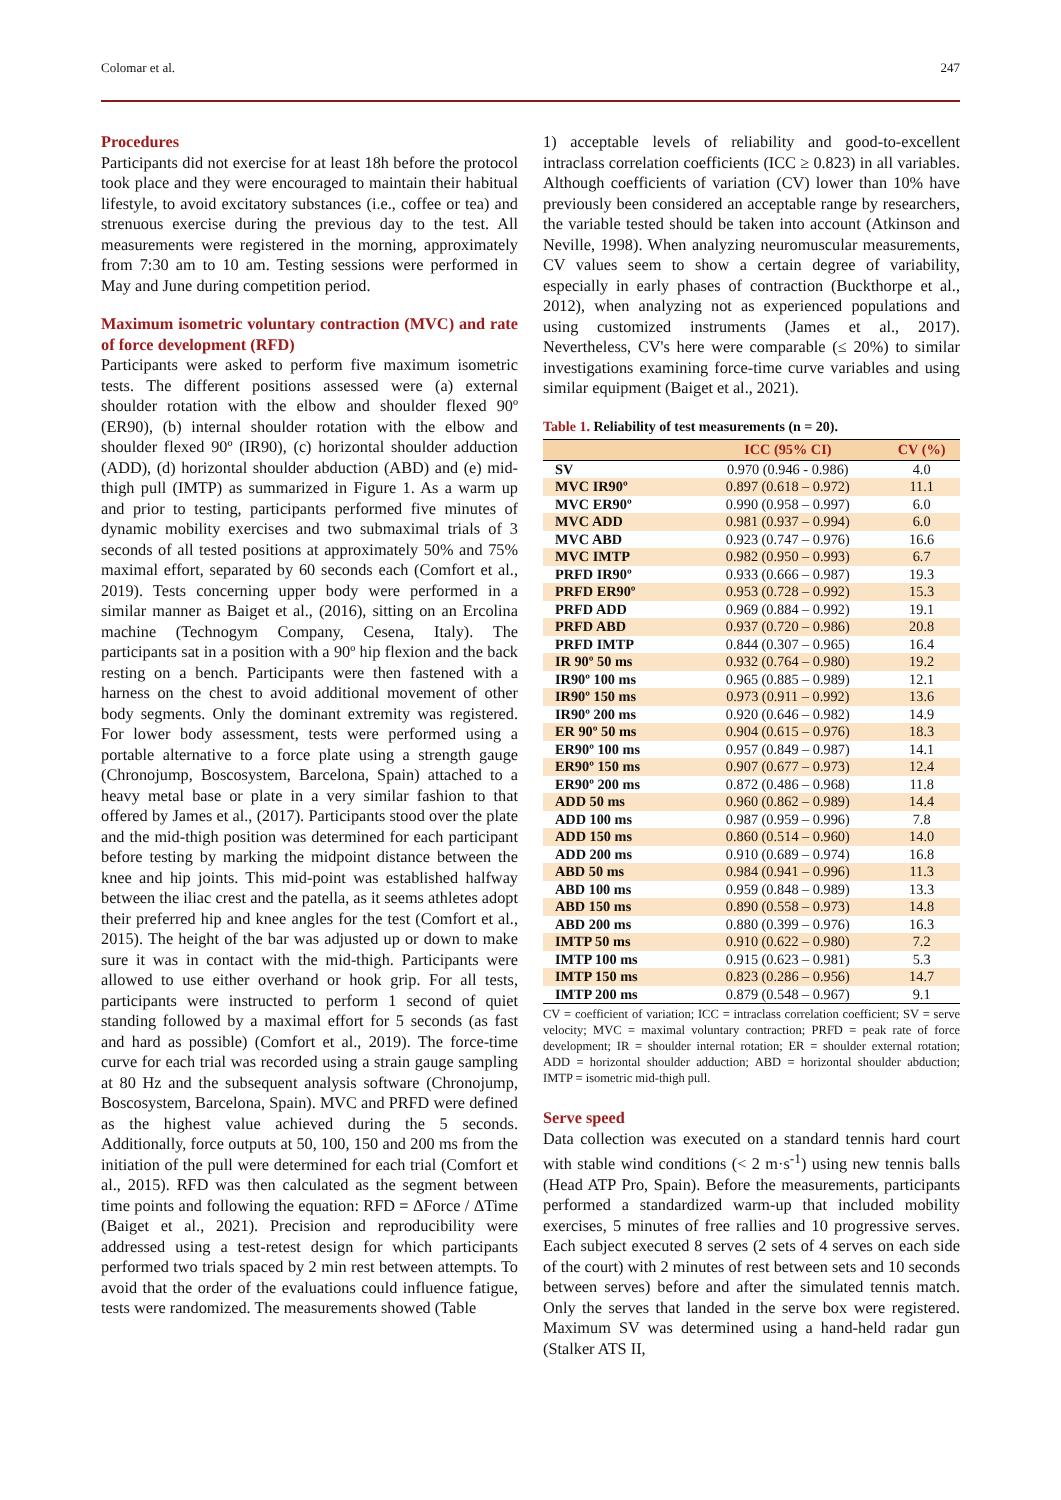Colomar et al. 247
Procedures
Participants did not exercise for at least 18h before the protocol took place and they were encouraged to maintain their habitual lifestyle, to avoid excitatory substances (i.e., coffee or tea) and strenuous exercise during the previous day to the test. All measurements were registered in the morning, approximately from 7:30 am to 10 am. Testing sessions were performed in May and June during competition period.
Maximum isometric voluntary contraction (MVC) and rate of force development (RFD)
Participants were asked to perform five maximum isometric tests. The different positions assessed were (a) external shoulder rotation with the elbow and shoulder flexed 90º (ER90), (b) internal shoulder rotation with the elbow and shoulder flexed 90º (IR90), (c) horizontal shoulder adduction (ADD), (d) horizontal shoulder abduction (ABD) and (e) mid-thigh pull (IMTP) as summarized in Figure 1. As a warm up and prior to testing, participants performed five minutes of dynamic mobility exercises and two submaximal trials of 3 seconds of all tested positions at approximately 50% and 75% maximal effort, separated by 60 seconds each (Comfort et al., 2019). Tests concerning upper body were performed in a similar manner as Baiget et al., (2016), sitting on an Ercolina machine (Technogym Company, Cesena, Italy). The participants sat in a position with a 90º hip flexion and the back resting on a bench. Participants were then fastened with a harness on the chest to avoid additional movement of other body segments. Only the dominant extremity was registered. For lower body assessment, tests were performed using a portable alternative to a force plate using a strength gauge (Chronojump, Boscosystem, Barcelona, Spain) attached to a heavy metal base or plate in a very similar fashion to that offered by James et al., (2017). Participants stood over the plate and the mid-thigh position was determined for each participant before testing by marking the midpoint distance between the knee and hip joints. This mid-point was established halfway between the iliac crest and the patella, as it seems athletes adopt their preferred hip and knee angles for the test (Comfort et al., 2015). The height of the bar was adjusted up or down to make sure it was in contact with the mid-thigh. Participants were allowed to use either overhand or hook grip. For all tests, participants were instructed to perform 1 second of quiet standing followed by a maximal effort for 5 seconds (as fast and hard as possible) (Comfort et al., 2019). The force-time curve for each trial was recorded using a strain gauge sampling at 80 Hz and the subsequent analysis software (Chronojump, Boscosystem, Barcelona, Spain). MVC and PRFD were defined as the highest value achieved during the 5 seconds. Additionally, force outputs at 50, 100, 150 and 200 ms from the initiation of the pull were determined for each trial (Comfort et al., 2015). RFD was then calculated as the segment between time points and following the equation: RFD = ΔForce / ΔTime (Baiget et al., 2021). Precision and reproducibility were addressed using a test-retest design for which participants performed two trials spaced by 2 min rest between attempts. To avoid that the order of the evaluations could influence fatigue, tests were randomized. The measurements showed (Table
1) acceptable levels of reliability and good-to-excellent intraclass correlation coefficients (ICC ≥ 0.823) in all variables. Although coefficients of variation (CV) lower than 10% have previously been considered an acceptable range by researchers, the variable tested should be taken into account (Atkinson and Neville, 1998). When analyzing neuromuscular measurements, CV values seem to show a certain degree of variability, especially in early phases of contraction (Buckthorpe et al., 2012), when analyzing not as experienced populations and using customized instruments (James et al., 2017). Nevertheless, CV's here were comparable (≤ 20%) to similar investigations examining force-time curve variables and using similar equipment (Baiget et al., 2021).
Table 1. Reliability of test measurements (n = 20).
| | ICC (95% CI) | CV (%) |
| --- | --- | --- |
| SV | 0.970 (0.946 - 0.986) | 4.0 |
| MVC IR90º | 0.897 (0.618 – 0.972) | 11.1 |
| MVC ER90º | 0.990 (0.958 – 0.997) | 6.0 |
| MVC ADD | 0.981 (0.937 – 0.994) | 6.0 |
| MVC ABD | 0.923 (0.747 – 0.976) | 16.6 |
| MVC IMTP | 0.982 (0.950 – 0.993) | 6.7 |
| PRFD IR90º | 0.933 (0.666 – 0.987) | 19.3 |
| PRFD ER90º | 0.953 (0.728 – 0.992) | 15.3 |
| PRFD ADD | 0.969 (0.884 – 0.992) | 19.1 |
| PRFD ABD | 0.937 (0.720 – 0.986) | 20.8 |
| PRFD IMTP | 0.844 (0.307 – 0.965) | 16.4 |
| IR 90º 50 ms | 0.932 (0.764 – 0.980) | 19.2 |
| IR90º 100 ms | 0.965 (0.885 – 0.989) | 12.1 |
| IR90º 150 ms | 0.973 (0.911 – 0.992) | 13.6 |
| IR90º 200 ms | 0.920 (0.646 – 0.982) | 14.9 |
| ER 90º 50 ms | 0.904 (0.615 – 0.976) | 18.3 |
| ER90º 100 ms | 0.957 (0.849 – 0.987) | 14.1 |
| ER90º 150 ms | 0.907 (0.677 – 0.973) | 12.4 |
| ER90º 200 ms | 0.872 (0.486 – 0.968) | 11.8 |
| ADD 50 ms | 0.960 (0.862 – 0.989) | 14.4 |
| ADD 100 ms | 0.987 (0.959 – 0.996) | 7.8 |
| ADD 150 ms | 0.860 (0.514 – 0.960) | 14.0 |
| ADD 200 ms | 0.910 (0.689 – 0.974) | 16.8 |
| ABD 50 ms | 0.984 (0.941 – 0.996) | 11.3 |
| ABD 100 ms | 0.959 (0.848 – 0.989) | 13.3 |
| ABD 150 ms | 0.890 (0.558 – 0.973) | 14.8 |
| ABD 200 ms | 0.880 (0.399 – 0.976) | 16.3 |
| IMTP 50 ms | 0.910 (0.622 – 0.980) | 7.2 |
| IMTP 100 ms | 0.915 (0.623 – 0.981) | 5.3 |
| IMTP 150 ms | 0.823 (0.286 – 0.956) | 14.7 |
| IMTP 200 ms | 0.879 (0.548 – 0.967) | 9.1 |
CV = coefficient of variation; ICC = intraclass correlation coefficient; SV = serve velocity; MVC = maximal voluntary contraction; PRFD = peak rate of force development; IR = shoulder internal rotation; ER = shoulder external rotation; ADD = horizontal shoulder adduction; ABD = horizontal shoulder abduction; IMTP = isometric mid-thigh pull.
Serve speed
Data collection was executed on a standard tennis hard court with stable wind conditions (< 2 m·s<sup>-1</sup>) using new tennis balls (Head ATP Pro, Spain). Before the measurements, participants performed a standardized warm-up that included mobility exercises, 5 minutes of free rallies and 10 progressive serves. Each subject executed 8 serves (2 sets of 4 serves on each side of the court) with 2 minutes of rest between sets and 10 seconds between serves) before and after the simulated tennis match. Only the serves that landed in the serve box were registered. Maximum SV was determined using a hand-held radar gun (Stalker ATS II,